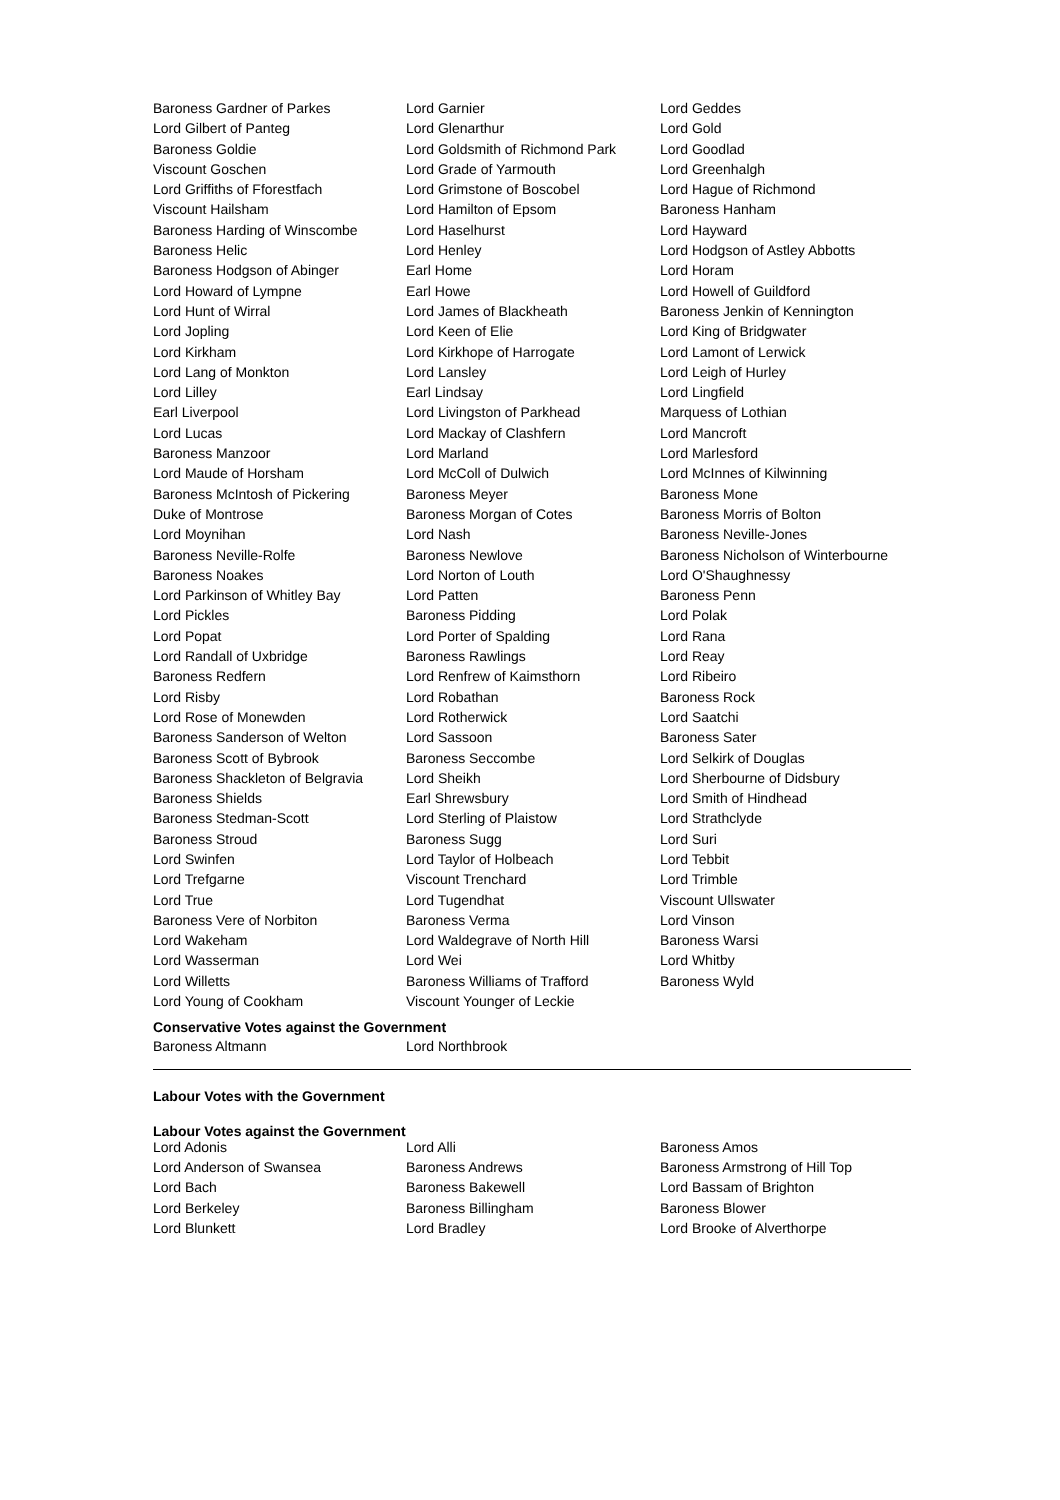| Baroness Gardner of Parkes | Lord Garnier | Lord Geddes |
| Lord Gilbert of Panteg | Lord Glenarthur | Lord Gold |
| Baroness Goldie | Lord Goldsmith of Richmond Park | Lord Goodlad |
| Viscount Goschen | Lord Grade of Yarmouth | Lord Greenhalgh |
| Lord Griffiths of Fforestfach | Lord Grimstone of Boscobel | Lord Hague of Richmond |
| Viscount Hailsham | Lord Hamilton of Epsom | Baroness Hanham |
| Baroness Harding of Winscombe | Lord Haselhurst | Lord Hayward |
| Baroness Helic | Lord Henley | Lord Hodgson of Astley Abbotts |
| Baroness Hodgson of Abinger | Earl Home | Lord Horam |
| Lord Howard of Lympne | Earl Howe | Lord Howell of Guildford |
| Lord Hunt of Wirral | Lord James of Blackheath | Baroness Jenkin of Kennington |
| Lord Jopling | Lord Keen of Elie | Lord King of Bridgwater |
| Lord Kirkham | Lord Kirkhope of Harrogate | Lord Lamont of Lerwick |
| Lord Lang of Monkton | Lord Lansley | Lord Leigh of Hurley |
| Lord Lilley | Earl Lindsay | Lord Lingfield |
| Earl Liverpool | Lord Livingston of Parkhead | Marquess of Lothian |
| Lord Lucas | Lord Mackay of Clashfern | Lord Mancroft |
| Baroness Manzoor | Lord Marland | Lord Marlesford |
| Lord Maude of Horsham | Lord McColl of Dulwich | Lord McInnes of Kilwinning |
| Baroness McIntosh of Pickering | Baroness Meyer | Baroness Mone |
| Duke of Montrose | Baroness Morgan of Cotes | Baroness Morris of Bolton |
| Lord Moynihan | Lord Nash | Baroness Neville-Jones |
| Baroness Neville-Rolfe | Baroness Newlove | Baroness Nicholson of Winterbourne |
| Baroness Noakes | Lord Norton of Louth | Lord O'Shaughnessy |
| Lord Parkinson of Whitley Bay | Lord Patten | Baroness Penn |
| Lord Pickles | Baroness Pidding | Lord Polak |
| Lord Popat | Lord Porter of Spalding | Lord Rana |
| Lord Randall of Uxbridge | Baroness Rawlings | Lord Reay |
| Baroness Redfern | Lord Renfrew of Kaimsthorn | Lord Ribeiro |
| Lord Risby | Lord Robathan | Baroness Rock |
| Lord Rose of Monewden | Lord Rotherwick | Lord Saatchi |
| Baroness Sanderson of Welton | Lord Sassoon | Baroness Sater |
| Baroness Scott of Bybrook | Baroness Seccombe | Lord Selkirk of Douglas |
| Baroness Shackleton of Belgravia | Lord Sheikh | Lord Sherbourne of Didsbury |
| Baroness Shields | Earl Shrewsbury | Lord Smith of Hindhead |
| Baroness Stedman-Scott | Lord Sterling of Plaistow | Lord Strathclyde |
| Baroness Stroud | Baroness Sugg | Lord Suri |
| Lord Swinfen | Lord Taylor of Holbeach | Lord Tebbit |
| Lord Trefgarne | Viscount Trenchard | Lord Trimble |
| Lord True | Lord Tugendhat | Viscount Ullswater |
| Baroness Vere of Norbiton | Baroness Verma | Lord Vinson |
| Lord Wakeham | Lord Waldegrave of North Hill | Baroness Warsi |
| Lord Wasserman | Lord Wei | Lord Whitby |
| Lord Willetts | Baroness Williams of Trafford | Baroness Wyld |
| Lord Young of Cookham | Viscount Younger of Leckie | |
Conservative Votes against the Government
| Baroness Altmann | Lord Northbrook | |
Labour Votes with the Government
Labour Votes against the Government
| Lord Adonis | Lord Alli | Baroness Amos |
| Lord Anderson of Swansea | Baroness Andrews | Baroness Armstrong of Hill Top |
| Lord Bach | Baroness Bakewell | Lord Bassam of Brighton |
| Lord Berkeley | Baroness Billingham | Baroness Blower |
| Lord Blunkett | Lord Bradley | Lord Brooke of Alverthorpe |